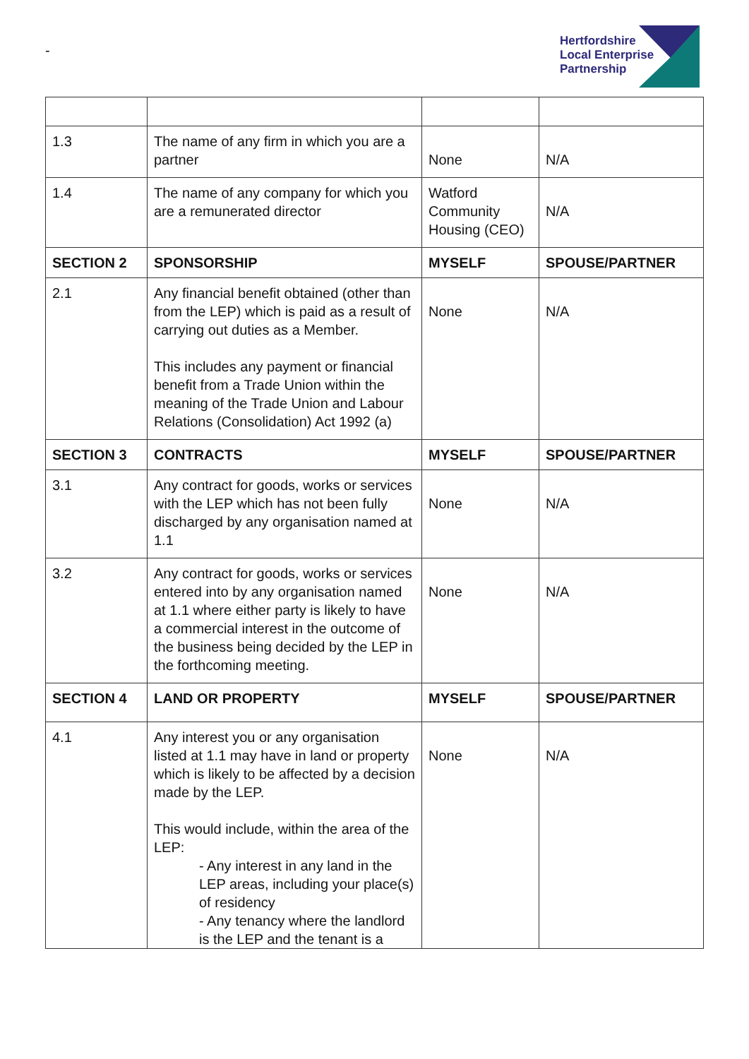-
Hertfordshire
Local Enterprise
Partnership
| 1.3 | The name of any firm in which you are a partner | None | N/A |
| 1.4 | The name of any company for which you are a remunerated director | Watford Community Housing (CEO) | N/A |
| SECTION 2 | SPONSORSHIP | MYSELF | SPOUSE/PARTNER |
| 2.1 | Any financial benefit obtained (other than from the LEP) which is paid as a result of carrying out duties as a Member. This includes any payment or financial benefit from a Trade Union within the meaning of the Trade Union and Labour Relations (Consolidation) Act 1992 (a) | None | N/A |
| SECTION 3 | CONTRACTS | MYSELF | SPOUSE/PARTNER |
| 3.1 | Any contract for goods, works or services with the LEP which has not been fully discharged by any organisation named at 1.1 | None | N/A |
| 3.2 | Any contract for goods, works or services entered into by any organisation named at 1.1 where either party is likely to have a commercial interest in the outcome of the business being decided by the LEP in the forthcoming meeting. | None | N/A |
| SECTION 4 | LAND OR PROPERTY | MYSELF | SPOUSE/PARTNER |
| 4.1 | Any interest you or any organisation listed at 1.1 may have in land or property which is likely to be affected by a decision made by the LEP. This would include, within the area of the LEP: - Any interest in any land in the LEP areas, including your place(s) of residency - Any tenancy where the landlord is the LEP and the tenant is a | None | N/A |